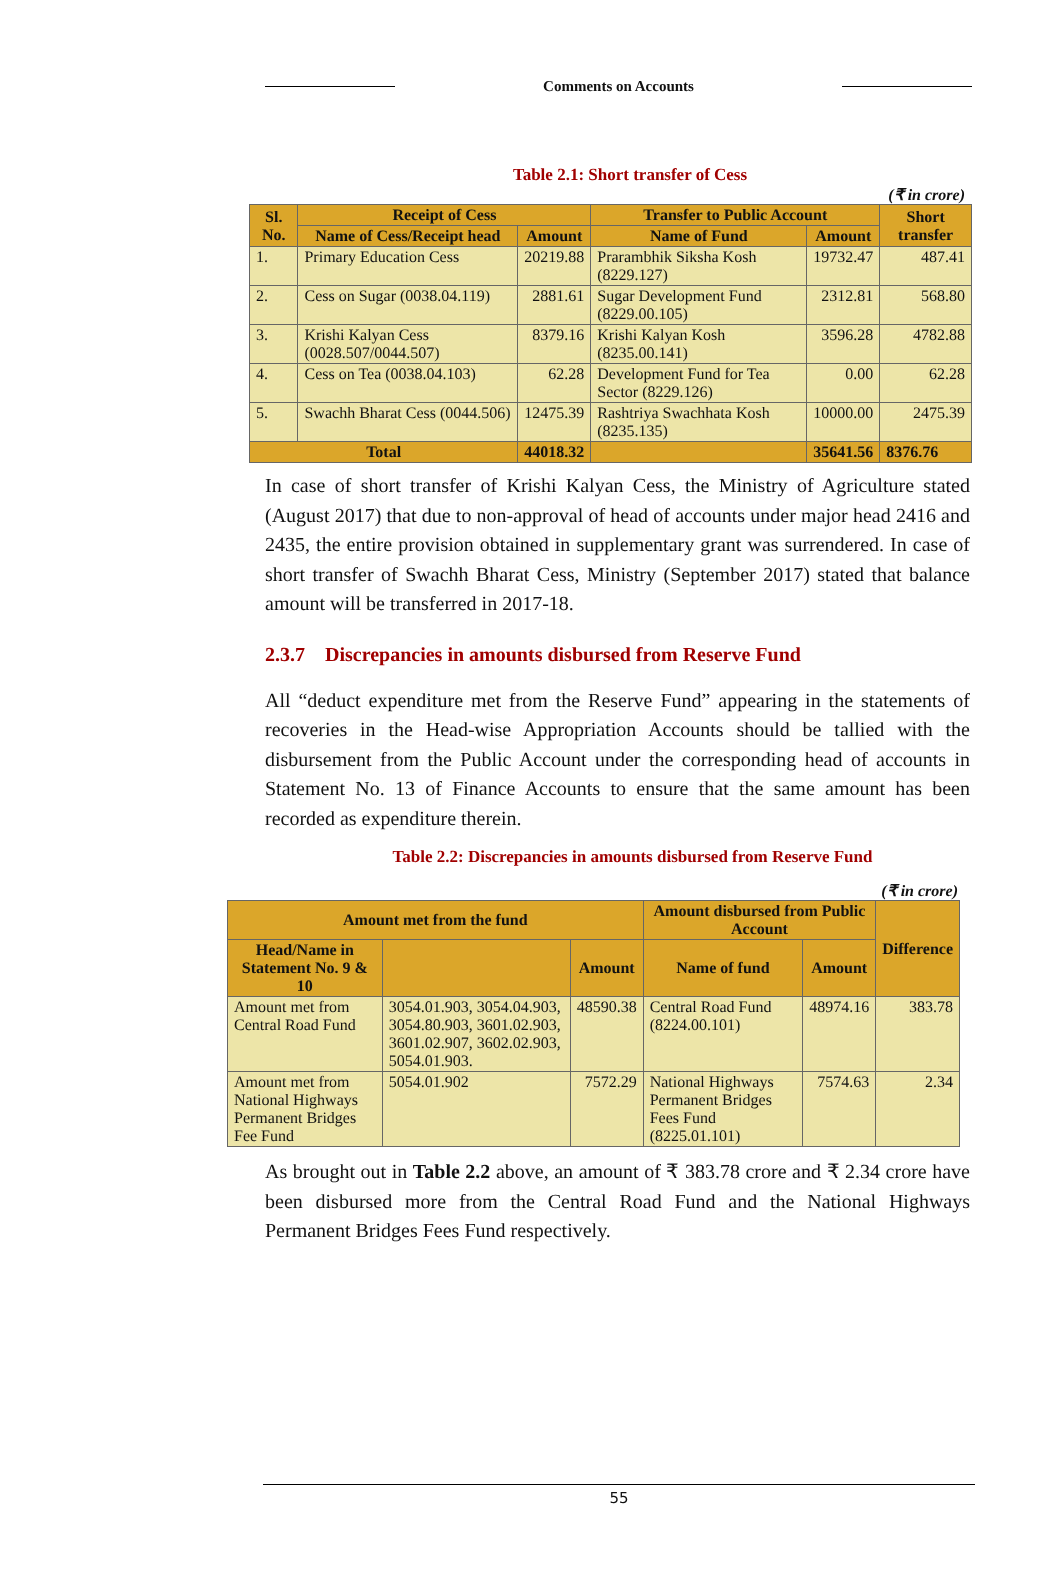Comments on Accounts
Table 2.1: Short transfer of Cess
(₹ in crore)
| Sl. No. | Receipt of Cess | | Transfer to Public Account | | Short transfer |
| --- | --- | --- | --- | --- | --- |
| | Name of Cess/Receipt head | Amount | Name of Fund | Amount | |
| 1. | Primary Education Cess | 20219.88 | Prarambhik Siksha Kosh (8229.127) | 19732.47 | 487.41 |
| 2. | Cess on Sugar (0038.04.119) | 2881.61 | Sugar Development Fund (8229.00.105) | 2312.81 | 568.80 |
| 3. | Krishi Kalyan Cess (0028.507/0044.507) | 8379.16 | Krishi Kalyan Kosh (8235.00.141) | 3596.28 | 4782.88 |
| 4. | Cess on Tea (0038.04.103) | 62.28 | Development Fund for Tea Sector (8229.126) | 0.00 | 62.28 |
| 5. | Swachh Bharat Cess (0044.506) | 12475.39 | Rashtriya Swachhata Kosh (8235.135) | 10000.00 | 2475.39 |
| Total | | 44018.32 | | 35641.56 | 8376.76 |
In case of short transfer of Krishi Kalyan Cess, the Ministry of Agriculture stated (August 2017) that due to non-approval of head of accounts under major head 2416 and 2435, the entire provision obtained in supplementary grant was surrendered. In case of short transfer of Swachh Bharat Cess, Ministry (September 2017) stated that balance amount will be transferred in 2017-18.
2.3.7 Discrepancies in amounts disbursed from Reserve Fund
All “deduct expenditure met from the Reserve Fund” appearing in the statements of recoveries in the Head-wise Appropriation Accounts should be tallied with the disbursement from the Public Account under the corresponding head of accounts in Statement No. 13 of Finance Accounts to ensure that the same amount has been recorded as expenditure therein.
Table 2.2: Discrepancies in amounts disbursed from Reserve Fund
(₹ in crore)
| Amount met from the fund | | | Amount disbursed from Public Account | | Difference |
| --- | --- | --- | --- | --- | --- |
| Head/Name in Statement No. 9 & 10 | | Amount | Name of fund | Amount | |
| Amount met from Central Road Fund | 3054.01.903, 3054.04.903, 3054.80.903, 3601.02.903, 3601.02.907, 3602.02.903, 5054.01.903. | 48590.38 | Central Road Fund (8224.00.101) | 48974.16 | 383.78 |
| Amount met from National Highways Permanent Bridges Fee Fund | 5054.01.902 | 7572.29 | National Highways Permanent Bridges Fees Fund (8225.01.101) | 7574.63 | 2.34 |
As brought out in Table 2.2 above, an amount of ₹ 383.78 crore and ₹ 2.34 crore have been disbursed more from the Central Road Fund and the National Highways Permanent Bridges Fees Fund respectively.
55